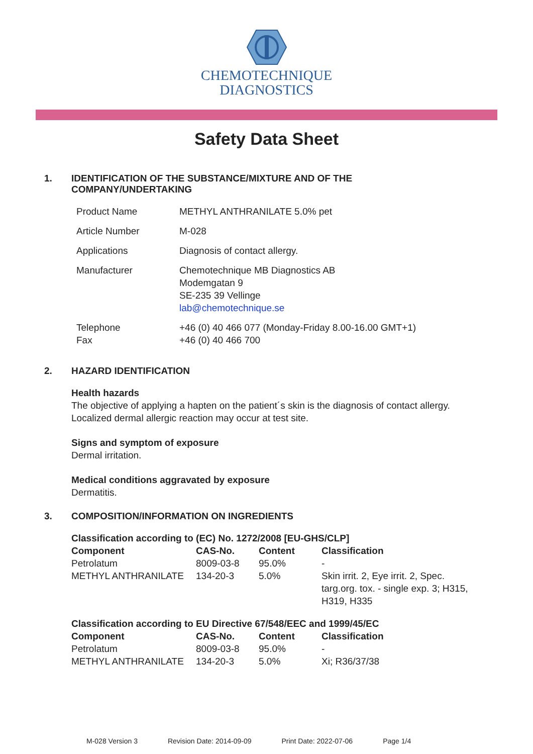CHEMOTECHNIQUE
DIAGNOSTICS
Safety Data Sheet
1. IDENTIFICATION OF THE SUBSTANCE/MIXTURE AND OF THE
COMPANY/UNDERTAKING
| Product Name | METHYL ANTHRANILATE 5.0% pet |
| Article Number | M-028 |
| Applications | Diagnosis of contact allergy. |
| Manufacturer | Chemotechnique MB Diagnostics AB Modemgatan 9 SE-235 39 Vellinge lab@chemotechnique.se |
| Telephone Fax | +46 (0) 40 466 077 (Monday-Friday 8.00-16.00 GMT+1) +46 (0) 40 466 700 |
2. HAZARD IDENTIFICATION
Health hazards
The objective of applying a hapten on the patient´s skin is the diagnosis of contact allergy.
Localized dermal allergic reaction may occur at test site.
Signs and symptom of exposure
Dermal irritation.
Medical conditions aggravated by exposure
Dermatitis.
3. COMPOSITION/INFORMATION ON INGREDIENTS
| Classification according to (EC) No. 1272/2008 [EU-GHS/CLP] | | | |
| --- | --- | --- | --- |
| Component | CAS-No. | Content | Classification |
| Petrolatum | 8009-03-8 | 95.0% | - |
| METHYL ANTHRANILATE | 134-20-3 | 5.0% | Skin irrit. 2, Eye irrit. 2, Spec. targ.org. tox. - single exp. 3; H315, H319, H335 |
| Classification according to EU Directive 67/548/EEC and 1999/45/EC | | | |
| --- | --- | --- | --- |
| Component | CAS-No. | Content | Classification |
| Petrolatum | 8009-03-8 | 95.0% | - |
| METHYL ANTHRANILATE | 134-20-3 | 5.0% | Xi; R36/37/38 |
M-028 Version 3 Revision Date: 2014-09-09 Print Date: 2022-07-06 Page 1/4